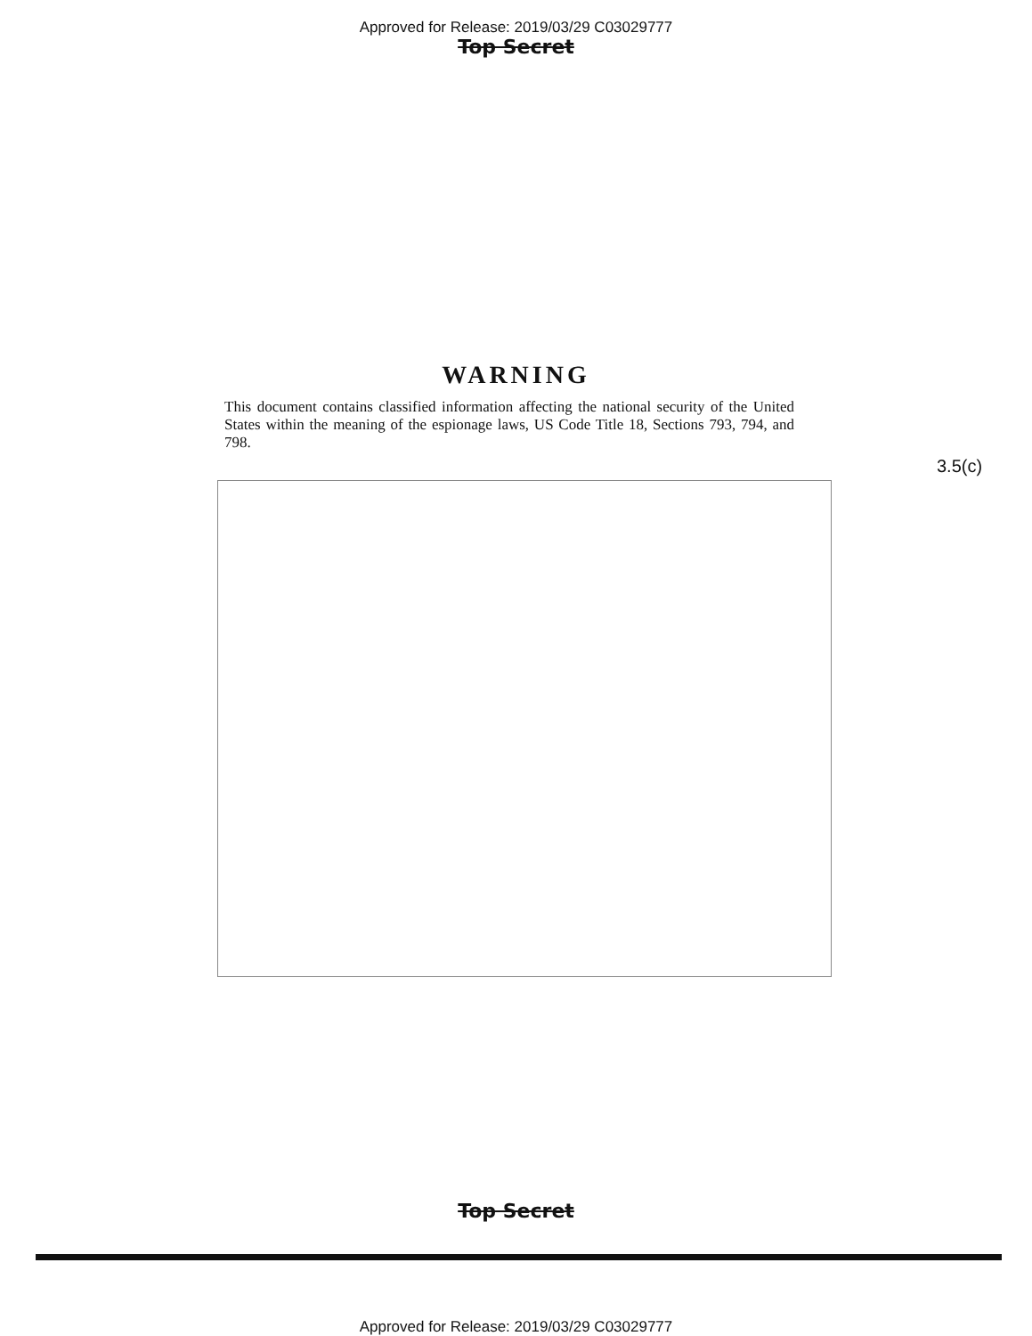Approved for Release: 2019/03/29 C03029777
Top Secret
WARNING
This document contains classified information affecting the national security of the United States within the meaning of the espionage laws, US Code Title 18, Sections 793, 794, and 798.
3.5(c)
Top Secret
Approved for Release: 2019/03/29 C03029777